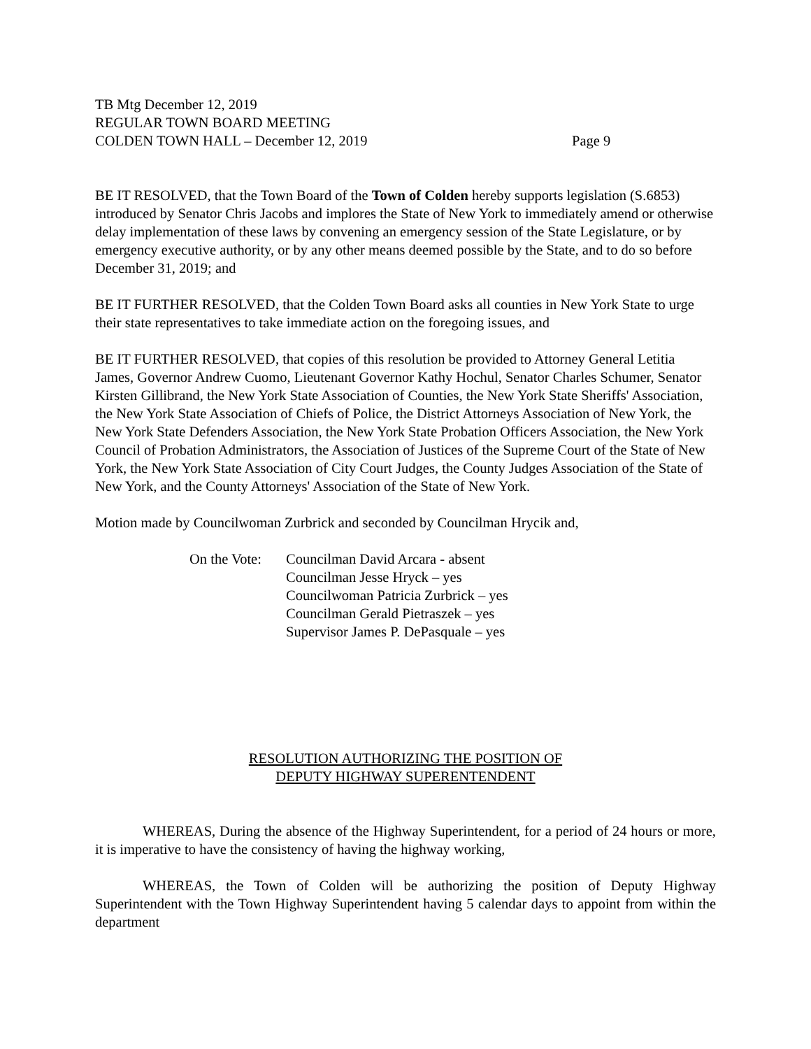TB Mtg December 12, 2019
REGULAR TOWN BOARD MEETING
COLDEN TOWN HALL – December 12, 2019 Page 9
BE IT RESOLVED, that the Town Board of the Town of Colden hereby supports legislation (S.6853) introduced by Senator Chris Jacobs and implores the State of New York to immediately amend or otherwise delay implementation of these laws by convening an emergency session of the State Legislature, or by emergency executive authority, or by any other means deemed possible by the State, and to do so before December 31, 2019; and
BE IT FURTHER RESOLVED, that the Colden Town Board asks all counties in New York State to urge their state representatives to take immediate action on the foregoing issues, and
BE IT FURTHER RESOLVED, that copies of this resolution be provided to Attorney General Letitia James, Governor Andrew Cuomo, Lieutenant Governor Kathy Hochul, Senator Charles Schumer, Senator Kirsten Gillibrand, the New York State Association of Counties, the New York State Sheriffs' Association, the New York State Association of Chiefs of Police, the District Attorneys Association of New York, the New York State Defenders Association, the New York State Probation Officers Association, the New York Council of Probation Administrators, the Association of Justices of the Supreme Court of the State of New York, the New York State Association of City Court Judges, the County Judges Association of the State of New York, and the County Attorneys' Association of the State of New York.
Motion made by Councilwoman Zurbrick and seconded by Councilman Hrycik and,
On the Vote:
Councilman David Arcara - absent
Councilman Jesse Hryck – yes
Councilwoman Patricia Zurbrick – yes
Councilman Gerald Pietraszek – yes
Supervisor James P. DePasquale – yes
RESOLUTION AUTHORIZING THE POSITION OF
DEPUTY HIGHWAY SUPERENTENDENT
WHEREAS, During the absence of the Highway Superintendent, for a period of 24 hours or more, it is imperative to have the consistency of having the highway working,
WHEREAS, the Town of Colden will be authorizing the position of Deputy Highway Superintendent with the Town Highway Superintendent having 5 calendar days to appoint from within the department